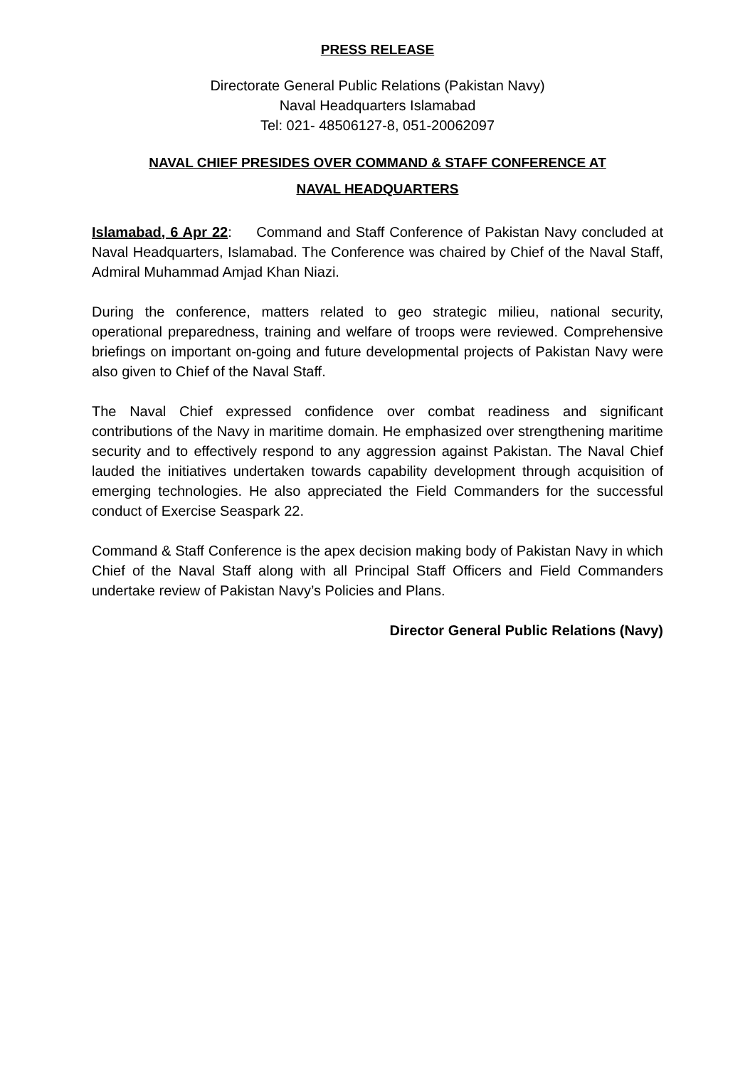PRESS RELEASE
Directorate General Public Relations (Pakistan Navy)
Naval Headquarters Islamabad
Tel: 021- 48506127-8, 051-20062097
NAVAL CHIEF PRESIDES OVER COMMAND & STAFF CONFERENCE AT
NAVAL HEADQUARTERS
Islamabad, 6 Apr 22: Command and Staff Conference of Pakistan Navy concluded at Naval Headquarters, Islamabad. The Conference was chaired by Chief of the Naval Staff, Admiral Muhammad Amjad Khan Niazi.
During the conference, matters related to geo strategic milieu, national security, operational preparedness, training and welfare of troops were reviewed. Comprehensive briefings on important on-going and future developmental projects of Pakistan Navy were also given to Chief of the Naval Staff.
The Naval Chief expressed confidence over combat readiness and significant contributions of the Navy in maritime domain. He emphasized over strengthening maritime security and to effectively respond to any aggression against Pakistan. The Naval Chief lauded the initiatives undertaken towards capability development through acquisition of emerging technologies. He also appreciated the Field Commanders for the successful conduct of Exercise Seaspark 22.
Command & Staff Conference is the apex decision making body of Pakistan Navy in which Chief of the Naval Staff along with all Principal Staff Officers and Field Commanders undertake review of Pakistan Navy’s Policies and Plans.
Director General Public Relations (Navy)